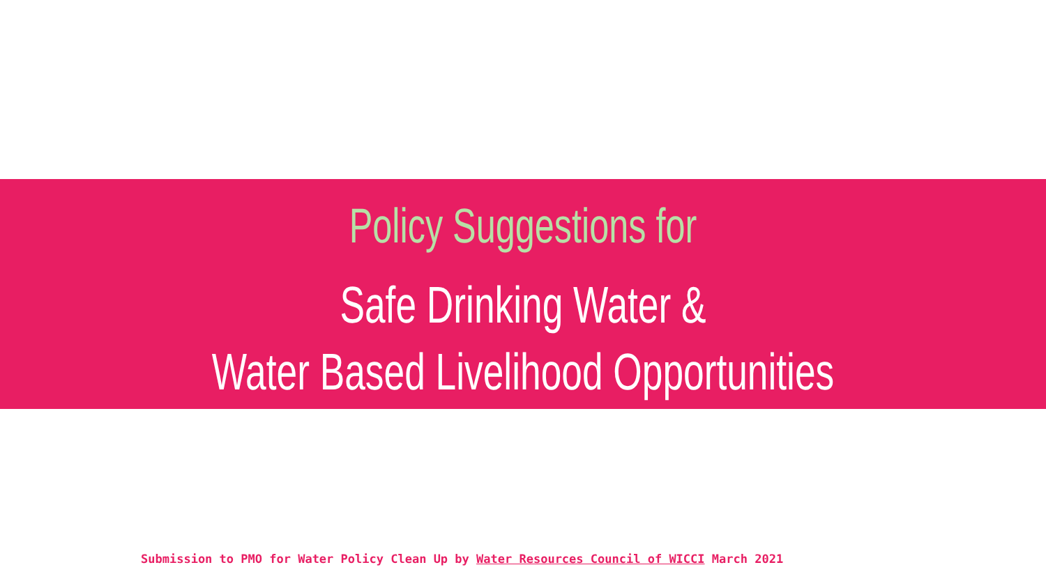Policy Suggestions for
Safe Drinking Water &
Water Based Livelihood Opportunities
Submission to PMO for Water Policy Clean Up by Water Resources Council of WICCI March 2021